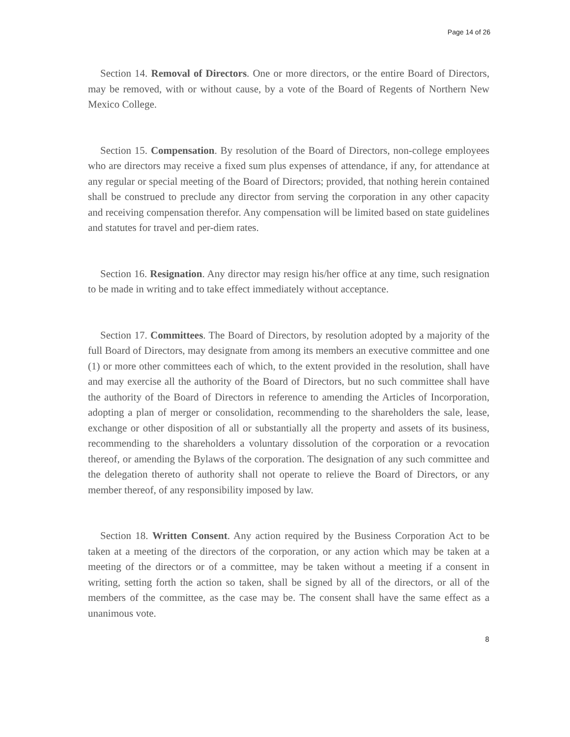Page 14 of 26
Section 14. Removal of Directors. One or more directors, or the entire Board of Directors, may be removed, with or without cause, by a vote of the Board of Regents of Northern New Mexico College.
Section 15. Compensation. By resolution of the Board of Directors, non-college employees who are directors may receive a fixed sum plus expenses of attendance, if any, for attendance at any regular or special meeting of the Board of Directors; provided, that nothing herein contained shall be construed to preclude any director from serving the corporation in any other capacity and receiving compensation therefor. Any compensation will be limited based on state guidelines and statutes for travel and per-diem rates.
Section 16. Resignation. Any director may resign his/her office at any time, such resignation to be made in writing and to take effect immediately without acceptance.
Section 17. Committees. The Board of Directors, by resolution adopted by a majority of the full Board of Directors, may designate from among its members an executive committee and one (1) or more other committees each of which, to the extent provided in the resolution, shall have and may exercise all the authority of the Board of Directors, but no such committee shall have the authority of the Board of Directors in reference to amending the Articles of Incorporation, adopting a plan of merger or consolidation, recommending to the shareholders the sale, lease, exchange or other disposition of all or substantially all the property and assets of its business, recommending to the shareholders a voluntary dissolution of the corporation or a revocation thereof, or amending the Bylaws of the corporation. The designation of any such committee and the delegation thereto of authority shall not operate to relieve the Board of Directors, or any member thereof, of any responsibility imposed by law.
Section 18. Written Consent. Any action required by the Business Corporation Act to be taken at a meeting of the directors of the corporation, or any action which may be taken at a meeting of the directors or of a committee, may be taken without a meeting if a consent in writing, setting forth the action so taken, shall be signed by all of the directors, or all of the members of the committee, as the case may be. The consent shall have the same effect as a unanimous vote.
8